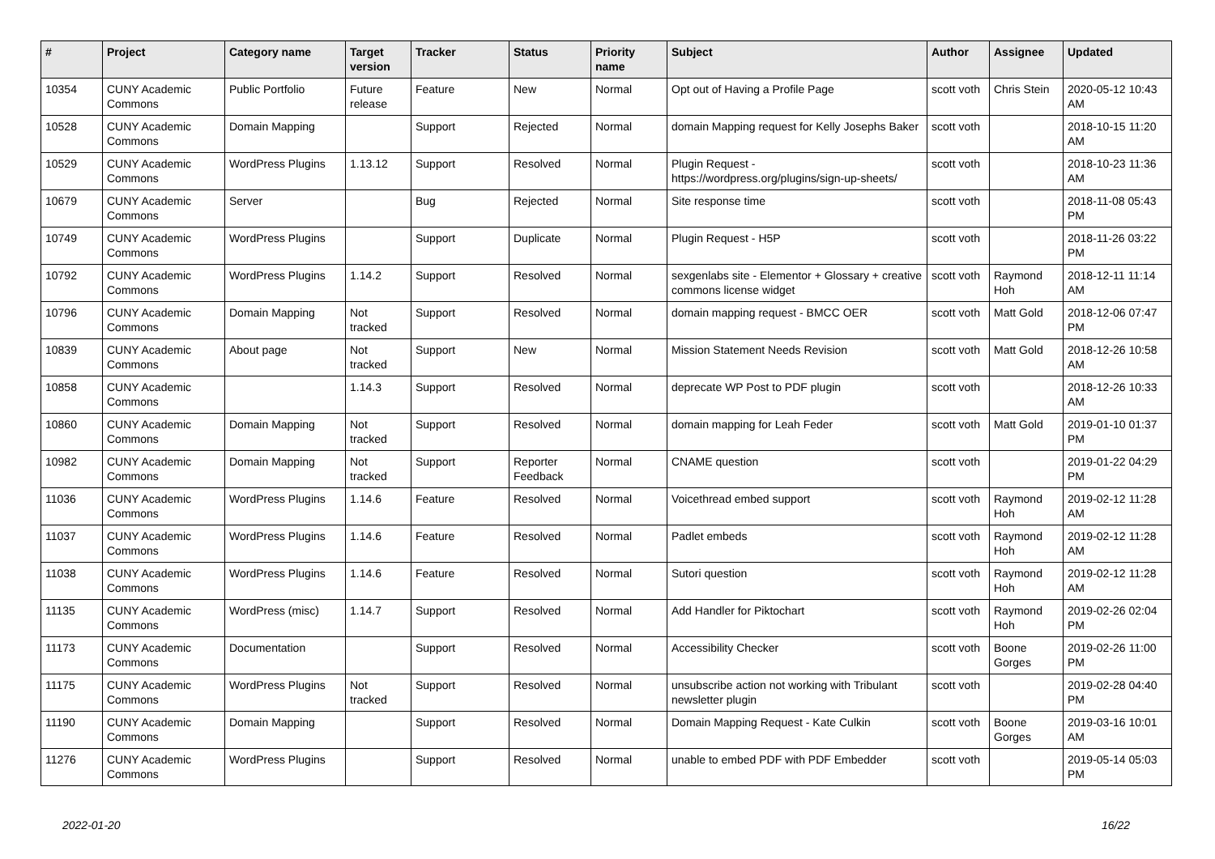| # | Project | Category name | Target version | Tracker | Status | Priority name | Subject | Author | Assignee | Updated |
| --- | --- | --- | --- | --- | --- | --- | --- | --- | --- | --- |
| 10354 | CUNY Academic Commons | Public Portfolio | Future release | Feature | New | Normal | Opt out of Having a Profile Page | scott voth | Chris Stein | 2020-05-12 10:43 AM |
| 10528 | CUNY Academic Commons | Domain Mapping | | Support | Rejected | Normal | domain Mapping request for Kelly Josephs Baker | scott voth | | 2018-10-15 11:20 AM |
| 10529 | CUNY Academic Commons | WordPress Plugins | 1.13.12 | Support | Resolved | Normal | Plugin Request - https://wordpress.org/plugins/sign-up-sheets/ | scott voth | | 2018-10-23 11:36 AM |
| 10679 | CUNY Academic Commons | Server | | Bug | Rejected | Normal | Site response time | scott voth | | 2018-11-08 05:43 PM |
| 10749 | CUNY Academic Commons | WordPress Plugins | | Support | Duplicate | Normal | Plugin Request - H5P | scott voth | | 2018-11-26 03:22 PM |
| 10792 | CUNY Academic Commons | WordPress Plugins | 1.14.2 | Support | Resolved | Normal | sexgenlabs site - Elementor + Glossary + creative commons license widget | scott voth | Raymond Hoh | 2018-12-11 11:14 AM |
| 10796 | CUNY Academic Commons | Domain Mapping | Not tracked | Support | Resolved | Normal | domain mapping request - BMCC OER | scott voth | Matt Gold | 2018-12-06 07:47 PM |
| 10839 | CUNY Academic Commons | About page | Not tracked | Support | New | Normal | Mission Statement Needs Revision | scott voth | Matt Gold | 2018-12-26 10:58 AM |
| 10858 | CUNY Academic Commons | | 1.14.3 | Support | Resolved | Normal | deprecate WP Post to PDF plugin | scott voth | | 2018-12-26 10:33 AM |
| 10860 | CUNY Academic Commons | Domain Mapping | Not tracked | Support | Resolved | Normal | domain mapping for Leah Feder | scott voth | Matt Gold | 2019-01-10 01:37 PM |
| 10982 | CUNY Academic Commons | Domain Mapping | Not tracked | Support | Reporter Feedback | Normal | CNAME question | scott voth | | 2019-01-22 04:29 PM |
| 11036 | CUNY Academic Commons | WordPress Plugins | 1.14.6 | Feature | Resolved | Normal | Voicethread embed support | scott voth | Raymond Hoh | 2019-02-12 11:28 AM |
| 11037 | CUNY Academic Commons | WordPress Plugins | 1.14.6 | Feature | Resolved | Normal | Padlet embeds | scott voth | Raymond Hoh | 2019-02-12 11:28 AM |
| 11038 | CUNY Academic Commons | WordPress Plugins | 1.14.6 | Feature | Resolved | Normal | Sutori question | scott voth | Raymond Hoh | 2019-02-12 11:28 AM |
| 11135 | CUNY Academic Commons | WordPress (misc) | 1.14.7 | Support | Resolved | Normal | Add Handler for Piktochart | scott voth | Raymond Hoh | 2019-02-26 02:04 PM |
| 11173 | CUNY Academic Commons | Documentation | | Support | Resolved | Normal | Accessibility Checker | scott voth | Boone Gorges | 2019-02-26 11:00 PM |
| 11175 | CUNY Academic Commons | WordPress Plugins | Not tracked | Support | Resolved | Normal | unsubscribe action not working with Tribulant newsletter plugin | scott voth | | 2019-02-28 04:40 PM |
| 11190 | CUNY Academic Commons | Domain Mapping | | Support | Resolved | Normal | Domain Mapping Request - Kate Culkin | scott voth | Boone Gorges | 2019-03-16 10:01 AM |
| 11276 | CUNY Academic Commons | WordPress Plugins | | Support | Resolved | Normal | unable to embed PDF with PDF Embedder | scott voth | | 2019-05-14 05:03 PM |
2022-01-20 16/22